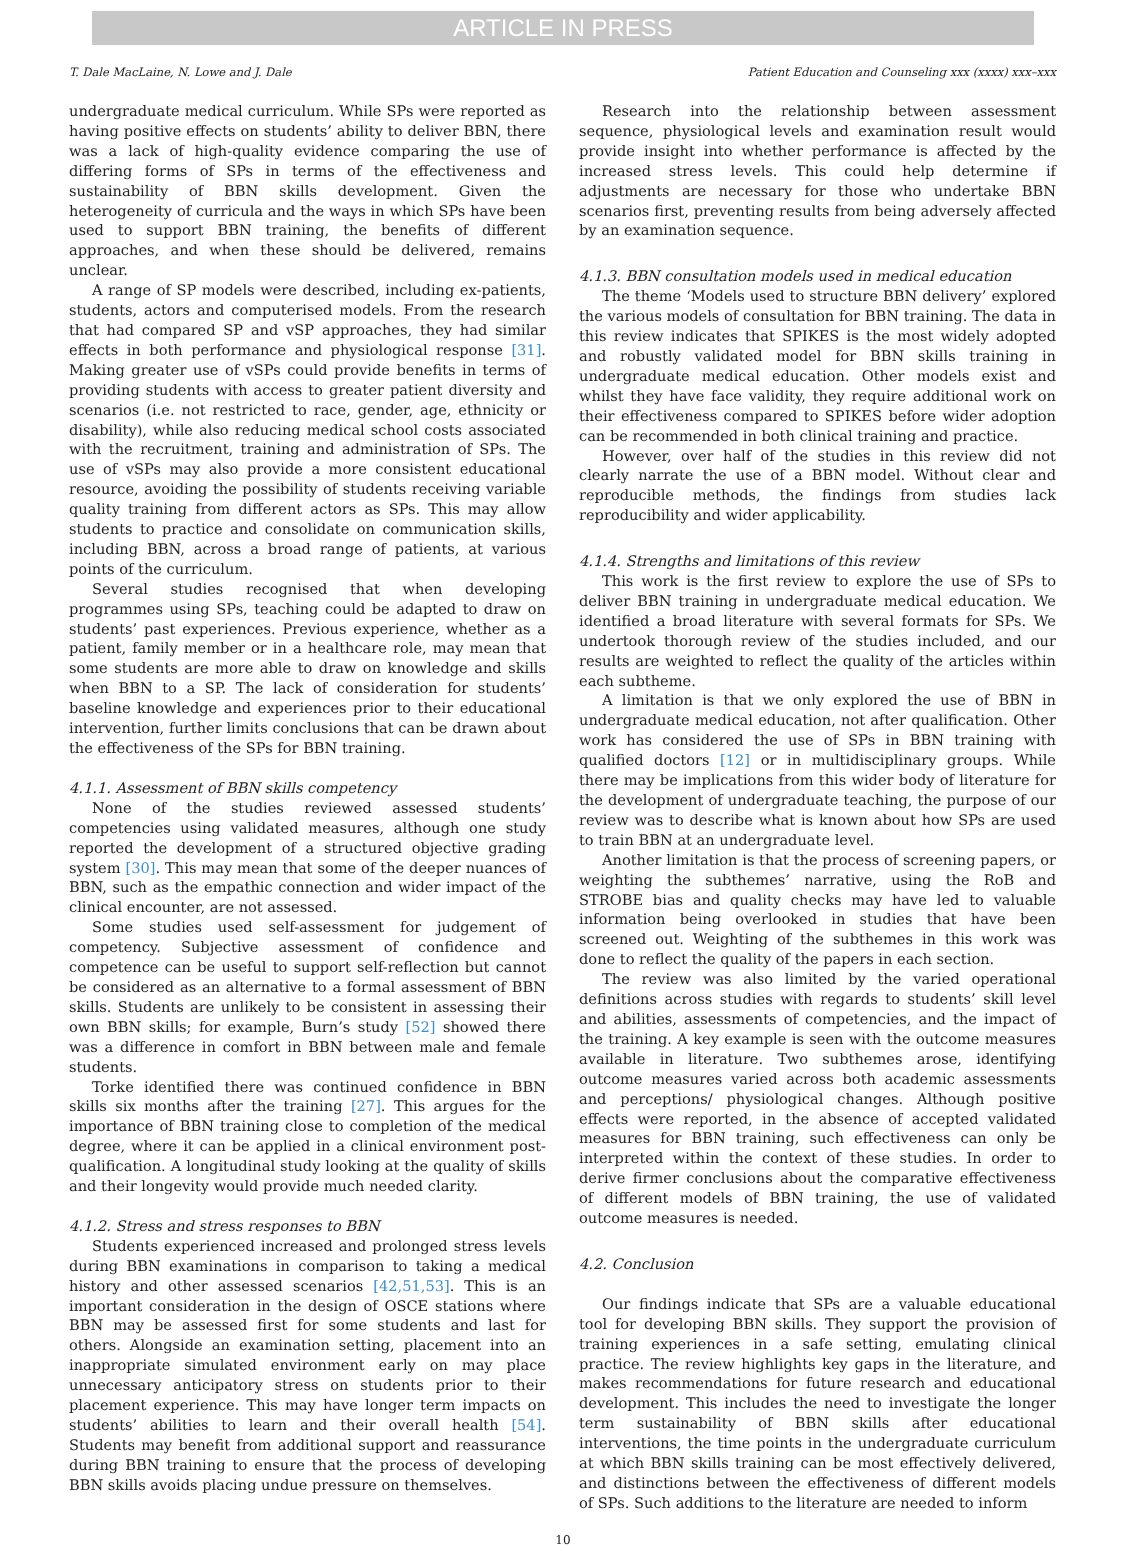ARTICLE IN PRESS
T. Dale MacLaine, N. Lowe and J. Dale Patient Education and Counseling xxx (xxxx) xxx–xxx
undergraduate medical curriculum. While SPs were reported as having positive effects on students’ ability to deliver BBN, there was a lack of high-quality evidence comparing the use of differing forms of SPs in terms of the effectiveness and sustainability of BBN skills development. Given the heterogeneity of curricula and the ways in which SPs have been used to support BBN training, the benefits of different approaches, and when these should be delivered, remains unclear.
A range of SP models were described, including ex-patients, students, actors and computerised models. From the research that had compared SP and vSP approaches, they had similar effects in both performance and physiological response [31]. Making greater use of vSPs could provide benefits in terms of providing students with access to greater patient diversity and scenarios (i.e. not restricted to race, gender, age, ethnicity or disability), while also reducing medical school costs associated with the recruitment, training and administration of SPs. The use of vSPs may also provide a more consistent educational resource, avoiding the possibility of students receiving variable quality training from different actors as SPs. This may allow students to practice and consolidate on communication skills, including BBN, across a broad range of patients, at various points of the curriculum.
Several studies recognised that when developing programmes using SPs, teaching could be adapted to draw on students’ past experiences. Previous experience, whether as a patient, family member or in a healthcare role, may mean that some students are more able to draw on knowledge and skills when BBN to a SP. The lack of consideration for students’ baseline knowledge and experiences prior to their educational intervention, further limits conclusions that can be drawn about the effectiveness of the SPs for BBN training.
4.1.1. Assessment of BBN skills competency
None of the studies reviewed assessed students’ competencies using validated measures, although one study reported the development of a structured objective grading system [30]. This may mean that some of the deeper nuances of BBN, such as the empathic connection and wider impact of the clinical encounter, are not assessed.
Some studies used self-assessment for judgement of competency. Subjective assessment of confidence and competence can be useful to support self-reflection but cannot be considered as an alternative to a formal assessment of BBN skills. Students are unlikely to be consistent in assessing their own BBN skills; for example, Burn’s study [52] showed there was a difference in comfort in BBN between male and female students.
Torke identified there was continued confidence in BBN skills six months after the training [27]. This argues for the importance of BBN training close to completion of the medical degree, where it can be applied in a clinical environment post-qualification. A longitudinal study looking at the quality of skills and their longevity would provide much needed clarity.
4.1.2. Stress and stress responses to BBN
Students experienced increased and prolonged stress levels during BBN examinations in comparison to taking a medical history and other assessed scenarios [42,51,53]. This is an important consideration in the design of OSCE stations where BBN may be assessed first for some students and last for others. Alongside an examination setting, placement into an inappropriate simulated environment early on may place unnecessary anticipatory stress on students prior to their placement experience. This may have longer term impacts on students’ abilities to learn and their overall health [54]. Students may benefit from additional support and reassurance during BBN training to ensure that the process of developing BBN skills avoids placing undue pressure on themselves.
Research into the relationship between assessment sequence, physiological levels and examination result would provide insight into whether performance is affected by the increased stress levels. This could help determine if adjustments are necessary for those who undertake BBN scenarios first, preventing results from being adversely affected by an examination sequence.
4.1.3. BBN consultation models used in medical education
The theme ‘Models used to structure BBN delivery’ explored the various models of consultation for BBN training. The data in this review indicates that SPIKES is the most widely adopted and robustly validated model for BBN skills training in undergraduate medical education. Other models exist and whilst they have face validity, they require additional work on their effectiveness compared to SPIKES before wider adoption can be recommended in both clinical training and practice.
However, over half of the studies in this review did not clearly narrate the use of a BBN model. Without clear and reproducible methods, the findings from studies lack reproducibility and wider applicability.
4.1.4. Strengths and limitations of this review
This work is the first review to explore the use of SPs to deliver BBN training in undergraduate medical education. We identified a broad literature with several formats for SPs. We undertook thorough review of the studies included, and our results are weighted to reflect the quality of the articles within each subtheme.
A limitation is that we only explored the use of BBN in undergraduate medical education, not after qualification. Other work has considered the use of SPs in BBN training with qualified doctors [12] or in multidisciplinary groups. While there may be implications from this wider body of literature for the development of undergraduate teaching, the purpose of our review was to describe what is known about how SPs are used to train BBN at an undergraduate level.
Another limitation is that the process of screening papers, or weighting the subthemes’ narrative, using the RoB and STROBE bias and quality checks may have led to valuable information being overlooked in studies that have been screened out. Weighting of the subthemes in this work was done to reflect the quality of the papers in each section.
The review was also limited by the varied operational definitions across studies with regards to students’ skill level and abilities, assessments of competencies, and the impact of the training. A key example is seen with the outcome measures available in literature. Two subthemes arose, identifying outcome measures varied across both academic assessments and perceptions/ physiological changes. Although positive effects were reported, in the absence of accepted validated measures for BBN training, such effectiveness can only be interpreted within the context of these studies. In order to derive firmer conclusions about the comparative effectiveness of different models of BBN training, the use of validated outcome measures is needed.
4.2. Conclusion
Our findings indicate that SPs are a valuable educational tool for developing BBN skills. They support the provision of training experiences in a safe setting, emulating clinical practice. The review highlights key gaps in the literature, and makes recommendations for future research and educational development. This includes the need to investigate the longer term sustainability of BBN skills after educational interventions, the time points in the undergraduate curriculum at which BBN skills training can be most effectively delivered, and distinctions between the effectiveness of different models of SPs. Such additions to the literature are needed to inform
10